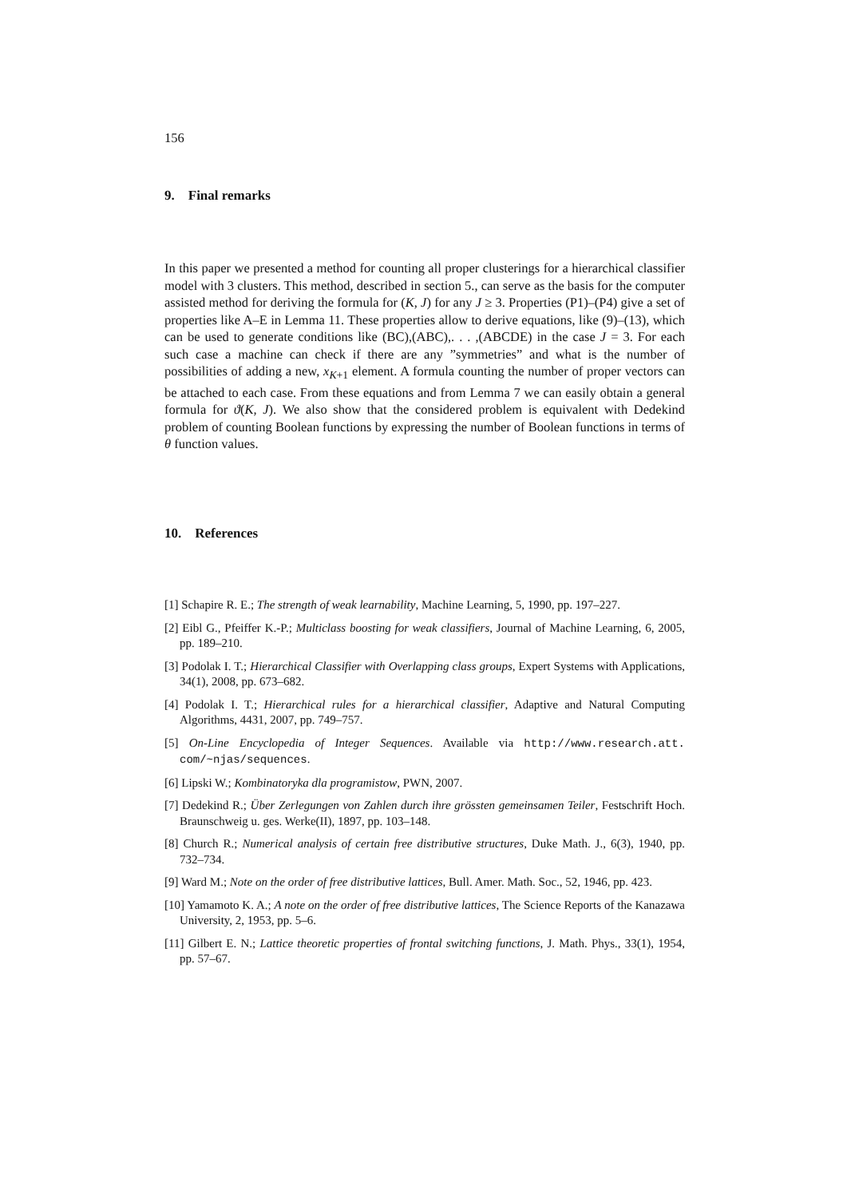156
9. Final remarks
In this paper we presented a method for counting all proper clusterings for a hierarchical classifier model with 3 clusters. This method, described in section 5., can serve as the basis for the computer assisted method for deriving the formula for (K, J) for any J ≥ 3. Properties (P1)–(P4) give a set of properties like A–E in Lemma 11. These properties allow to derive equations, like (9)–(13), which can be used to generate conditions like (BC),(ABC),. . . ,(ABCDE) in the case J = 3. For each such case a machine can check if there are any ”symmetries” and what is the number of possibilities of adding a new, x<sub>K+1</sub> element. A formula counting the number of proper vectors can be attached to each case. From these equations and from Lemma 7 we can easily obtain a general formula for ϑ(K, J). We also show that the considered problem is equivalent with Dedekind problem of counting Boolean functions by expressing the number of Boolean functions in terms of θ function values.
10. References
[1] Schapire R. E.; The strength of weak learnability, Machine Learning, 5, 1990, pp. 197–227.
[2] Eibl G., Pfeiffer K.-P.; Multiclass boosting for weak classifiers, Journal of Machine Learning, 6, 2005, pp. 189–210.
[3] Podolak I. T.; Hierarchical Classifier with Overlapping class groups, Expert Systems with Applications, 34(1), 2008, pp. 673–682.
[4] Podolak I. T.; Hierarchical rules for a hierarchical classifier, Adaptive and Natural Computing Algorithms, 4431, 2007, pp. 749–757.
[5] On-Line Encyclopedia of Integer Sequences. Available via http://www.research.att. com/~njas/sequences.
[6] Lipski W.; Kombinatoryka dla programistow, PWN, 2007.
[7] Dedekind R.; Über Zerlegungen von Zahlen durch ihre grössten gemeinsamen Teiler, Festschrift Hoch. Braunschweig u. ges. Werke(II), 1897, pp. 103–148.
[8] Church R.; Numerical analysis of certain free distributive structures, Duke Math. J., 6(3), 1940, pp. 732–734.
[9] Ward M.; Note on the order of free distributive lattices, Bull. Amer. Math. Soc., 52, 1946, pp. 423.
[10] Yamamoto K. A.; A note on the order of free distributive lattices, The Science Reports of the Kanazawa University, 2, 1953, pp. 5–6.
[11] Gilbert E. N.; Lattice theoretic properties of frontal switching functions, J. Math. Phys., 33(1), 1954, pp. 57–67.